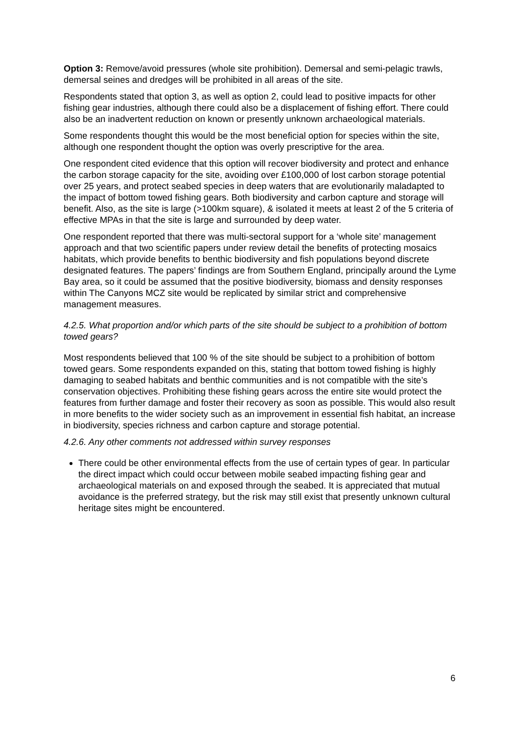Option 3: Remove/avoid pressures (whole site prohibition). Demersal and semi-pelagic trawls, demersal seines and dredges will be prohibited in all areas of the site.
Respondents stated that option 3, as well as option 2, could lead to positive impacts for other fishing gear industries, although there could also be a displacement of fishing effort. There could also be an inadvertent reduction on known or presently unknown archaeological materials.
Some respondents thought this would be the most beneficial option for species within the site, although one respondent thought the option was overly prescriptive for the area.
One respondent cited evidence that this option will recover biodiversity and protect and enhance the carbon storage capacity for the site, avoiding over £100,000 of lost carbon storage potential over 25 years, and protect seabed species in deep waters that are evolutionarily maladapted to the impact of bottom towed fishing gears. Both biodiversity and carbon capture and storage will benefit. Also, as the site is large (>100km square), & isolated it meets at least 2 of the 5 criteria of effective MPAs in that the site is large and surrounded by deep water.
One respondent reported that there was multi-sectoral support for a ‘whole site’ management approach and that two scientific papers under review detail the benefits of protecting mosaics habitats, which provide benefits to benthic biodiversity and fish populations beyond discrete designated features. The papers’ findings are from Southern England, principally around the Lyme Bay area, so it could be assumed that the positive biodiversity, biomass and density responses within The Canyons MCZ site would be replicated by similar strict and comprehensive management measures.
4.2.5. What proportion and/or which parts of the site should be subject to a prohibition of bottom towed gears?
Most respondents believed that 100 % of the site should be subject to a prohibition of bottom towed gears. Some respondents expanded on this, stating that bottom towed fishing is highly damaging to seabed habitats and benthic communities and is not compatible with the site’s conservation objectives. Prohibiting these fishing gears across the entire site would protect the features from further damage and foster their recovery as soon as possible. This would also result in more benefits to the wider society such as an improvement in essential fish habitat, an increase in biodiversity, species richness and carbon capture and storage potential.
4.2.6. Any other comments not addressed within survey responses
There could be other environmental effects from the use of certain types of gear. In particular the direct impact which could occur between mobile seabed impacting fishing gear and archaeological materials on and exposed through the seabed. It is appreciated that mutual avoidance is the preferred strategy, but the risk may still exist that presently unknown cultural heritage sites might be encountered.
6